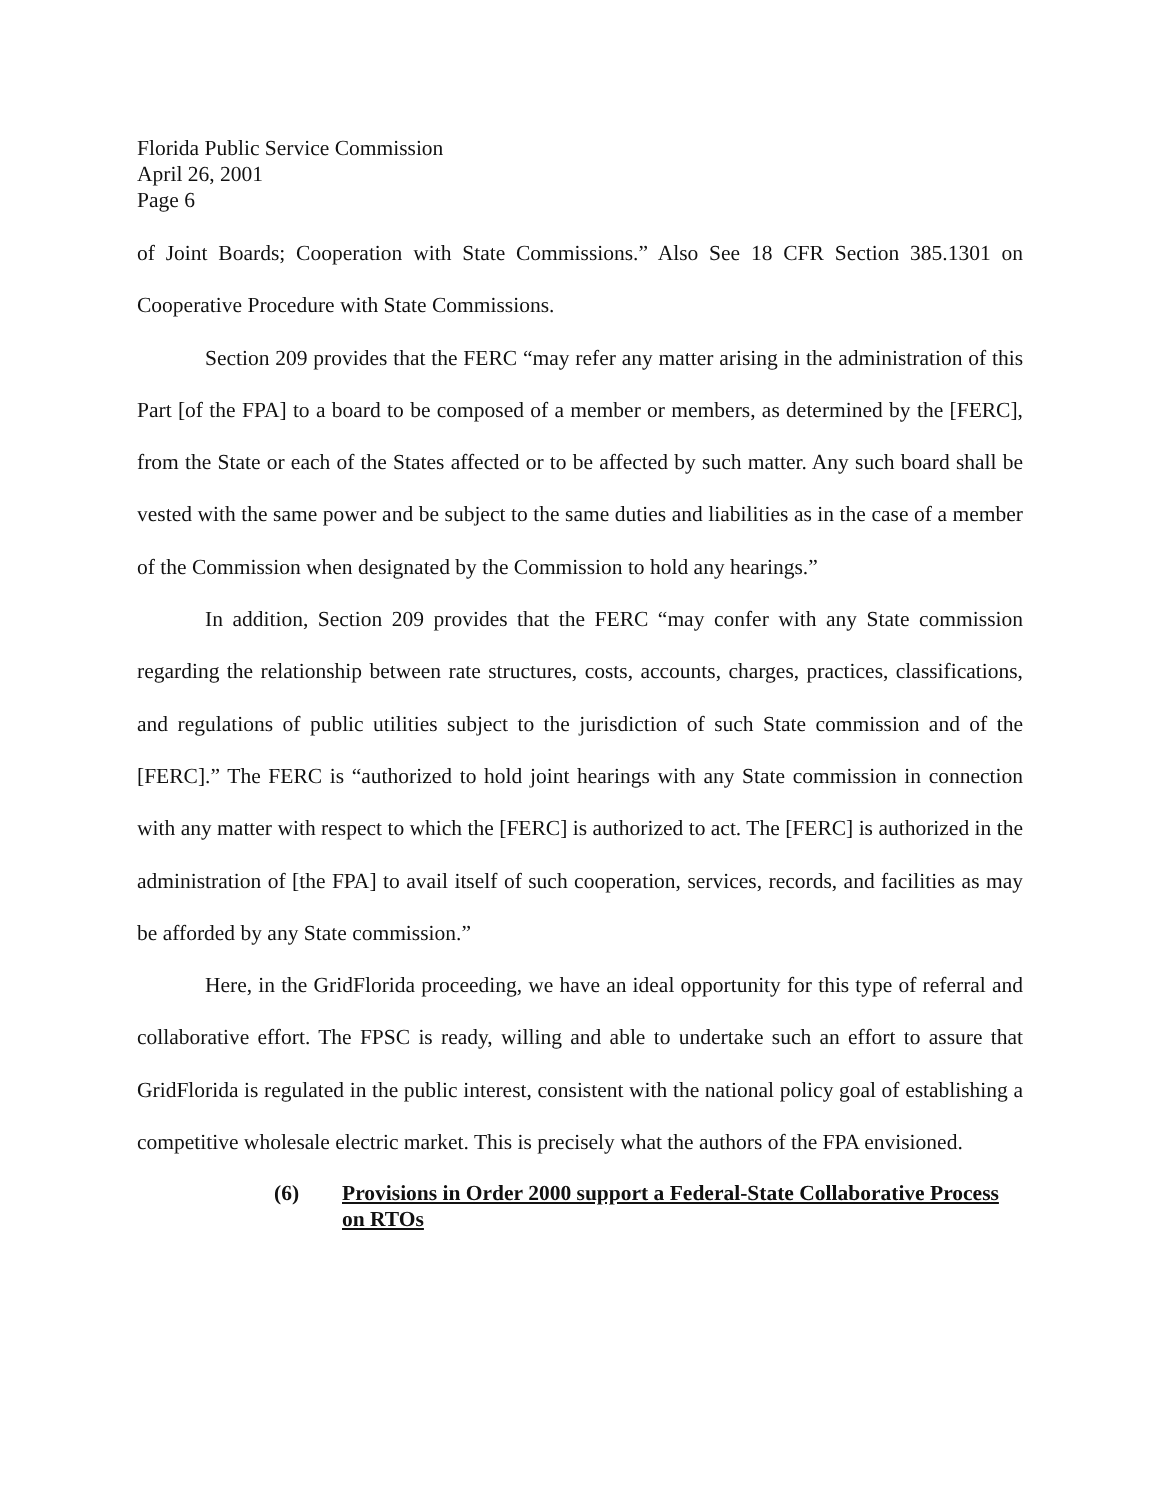Florida Public Service Commission
April 26, 2001
Page 6
of Joint Boards; Cooperation with State Commissions.” Also See 18 CFR Section 385.1301 on Cooperative Procedure with State Commissions.
Section 209 provides that the FERC “may refer any matter arising in the administration of this Part [of the FPA] to a board to be composed of a member or members, as determined by the [FERC], from the State or each of the States affected or to be affected by such matter. Any such board shall be vested with the same power and be subject to the same duties and liabilities as in the case of a member of the Commission when designated by the Commission to hold any hearings.”
In addition, Section 209 provides that the FERC “may confer with any State commission regarding the relationship between rate structures, costs, accounts, charges, practices, classifications, and regulations of public utilities subject to the jurisdiction of such State commission and of the [FERC].” The FERC is “authorized to hold joint hearings with any State commission in connection with any matter with respect to which the [FERC] is authorized to act. The [FERC] is authorized in the administration of [the FPA] to avail itself of such cooperation, services, records, and facilities as may be afforded by any State commission.”
Here, in the GridFlorida proceeding, we have an ideal opportunity for this type of referral and collaborative effort. The FPSC is ready, willing and able to undertake such an effort to assure that GridFlorida is regulated in the public interest, consistent with the national policy goal of establishing a competitive wholesale electric market. This is precisely what the authors of the FPA envisioned.
(6) Provisions in Order 2000 support a Federal-State Collaborative Process on RTOs